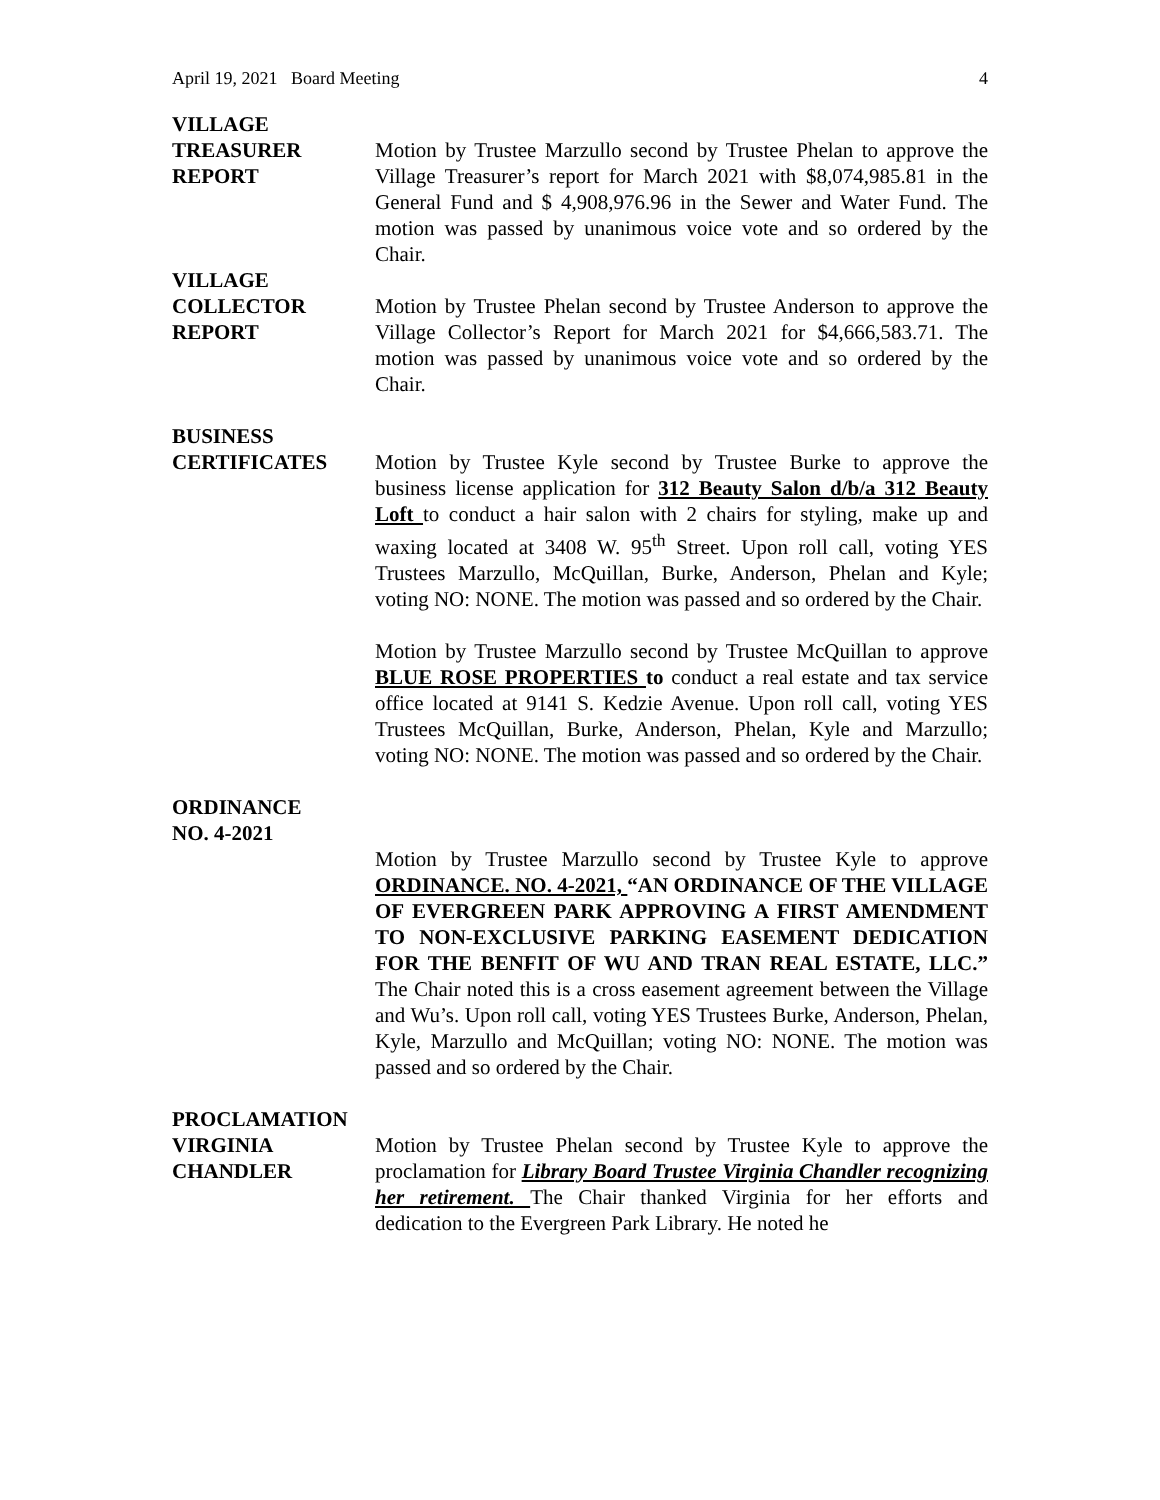April 19, 2021 Board Meeting 4
VILLAGE
TREASURER
REPORT
Motion by Trustee Marzullo second by Trustee Phelan to approve the Village Treasurer’s report for March 2021 with $8,074,985.81 in the General Fund and $ 4,908,976.96 in the Sewer and Water Fund. The motion was passed by unanimous voice vote and so ordered by the Chair.
VILLAGE
COLLECTOR
REPORT
Motion by Trustee Phelan second by Trustee Anderson to approve the Village Collector’s Report for March 2021 for $4,666,583.71. The motion was passed by unanimous voice vote and so ordered by the Chair.
BUSINESS
CERTIFICATES
Motion by Trustee Kyle second by Trustee Burke to approve the business license application for 312 Beauty Salon d/b/a 312 Beauty Loft to conduct a hair salon with 2 chairs for styling, make up and waxing located at 3408 W. 95<sup>th</sup> Street. Upon roll call, voting YES Trustees Marzullo, McQuillan, Burke, Anderson, Phelan and Kyle; voting NO: NONE. The motion was passed and so ordered by the Chair.
Motion by Trustee Marzullo second by Trustee McQuillan to approve BLUE ROSE PROPERTIES to conduct a real estate and tax service office located at 9141 S. Kedzie Avenue. Upon roll call, voting YES Trustees McQuillan, Burke, Anderson, Phelan, Kyle and Marzullo; voting NO: NONE. The motion was passed and so ordered by the Chair.
ORDINANCE
NO. 4-2021
Motion by Trustee Marzullo second by Trustee Kyle to approve ORDINANCE. NO. 4-2021, “AN ORDINANCE OF THE VILLAGE OF EVERGREEN PARK APPROVING A FIRST AMENDMENT TO NON-EXCLUSIVE PARKING EASEMENT DEDICATION FOR THE BENFIT OF WU AND TRAN REAL ESTATE, LLC.” The Chair noted this is a cross easement agreement between the Village and Wu’s. Upon roll call, voting YES Trustees Burke, Anderson, Phelan, Kyle, Marzullo and McQuillan; voting NO: NONE. The motion was passed and so ordered by the Chair.
PROCLAMATION
VIRGINIA
CHANDLER
Motion by Trustee Phelan second by Trustee Kyle to approve the proclamation for Library Board Trustee Virginia Chandler recognizing her retirement. The Chair thanked Virginia for her efforts and dedication to the Evergreen Park Library. He noted he